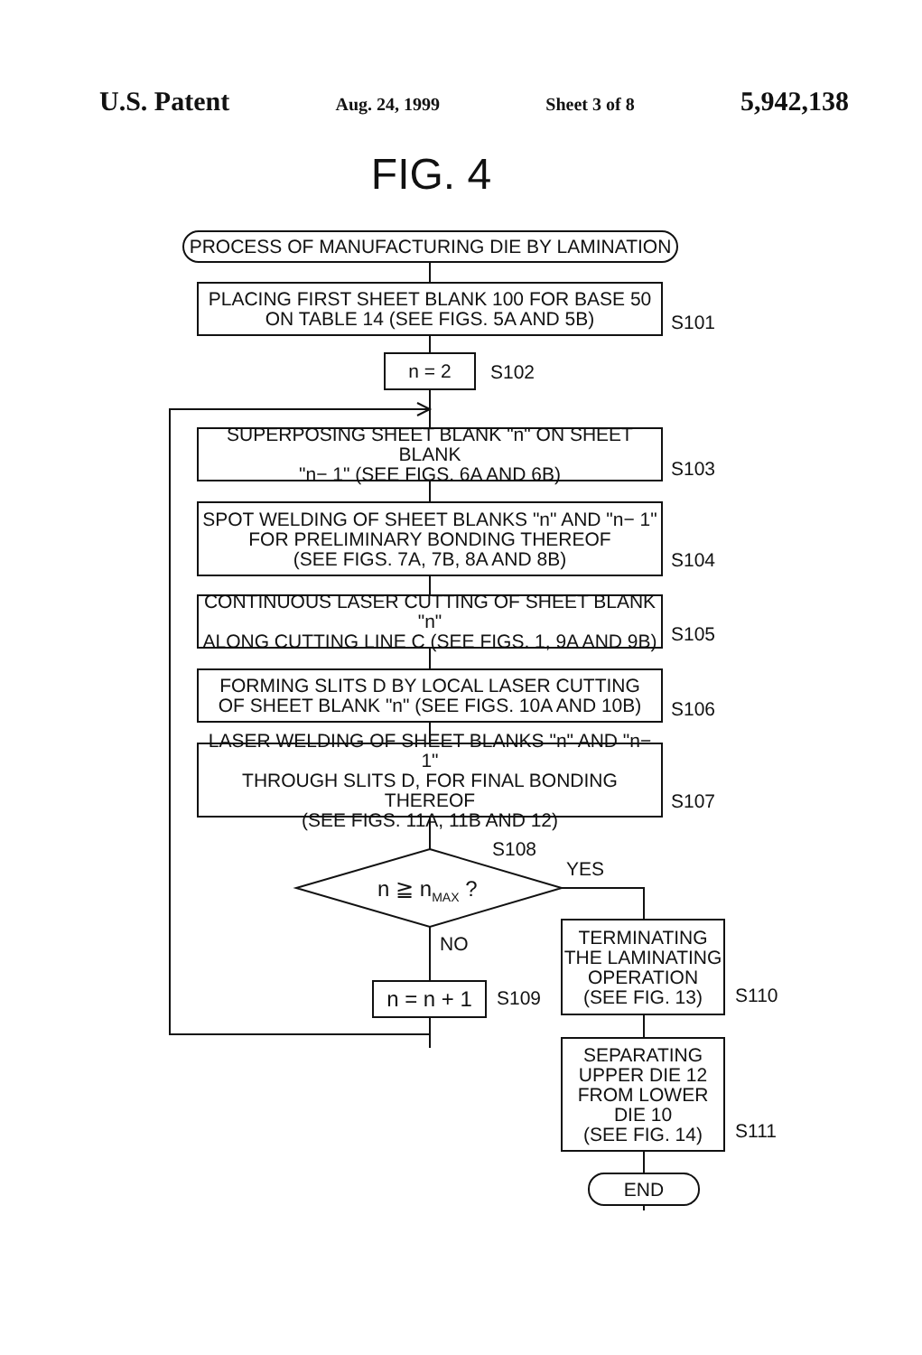U.S. Patent Aug. 24, 1999 Sheet 3 of 8 5,942,138
FIG. 4
PROCESS OF MANUFACTURING DIE BY LAMINATION
PLACING FIRST SHEET BLANK 100 FOR BASE 50
ON TABLE 14 (SEE FIGS. 5A AND 5B)
S101
n = 2 S102
SUPERPOSING SHEET BLANK "n" ON SHEET BLANK
"n− 1" (SEE FIGS. 6A AND 6B)
S103
SPOT WELDING OF SHEET BLANKS "n" AND "n− 1"
FOR PRELIMINARY BONDING THEREOF
(SEE FIGS. 7A, 7B, 8A AND 8B)
S104
CONTINUOUS LASER CUTTING OF SHEET BLANK "n"
ALONG CUTTING LINE C (SEE FIGS. 1, 9A AND 9B)
S105
FORMING SLITS D BY LOCAL LASER CUTTING
OF SHEET BLANK "n" (SEE FIGS. 10A AND 10B)
S106
LASER WELDING OF SHEET BLANKS "n" AND "n− 1"
THROUGH SLITS D, FOR FINAL BONDING THEREOF
(SEE FIGS. 11A, 11B AND 12)
S107
S108
n ≧ n<sub>MAX</sub> ?
YES
NO
n = n + 1
S109
TERMINATING
THE LAMINATING
OPERATION
(SEE FIG. 13)
S110
SEPARATING
UPPER DIE 12
FROM LOWER
DIE 10
(SEE FIG. 14)
S111
END